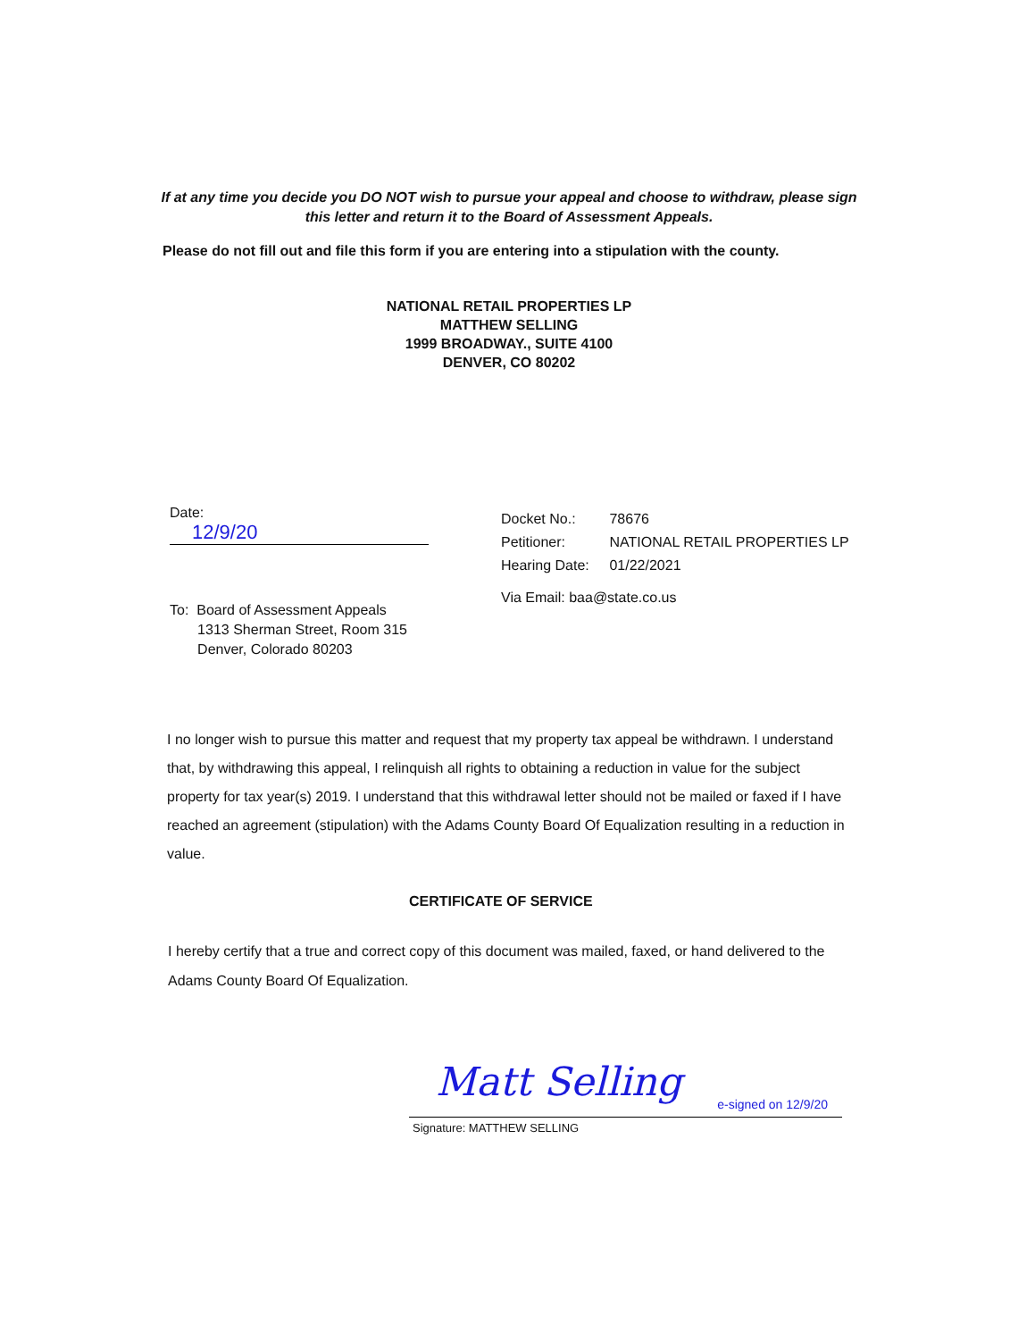If at any time you decide you DO NOT wish to pursue your appeal and choose to withdraw, please sign this letter and return it to the Board of Assessment Appeals.
Please do not fill out and file this form if you are entering into a stipulation with the county.
NATIONAL RETAIL PROPERTIES LP
MATTHEW SELLING
1999 BROADWAY., SUITE 4100
DENVER, CO 80202
Date: 12/9/20
To: Board of Assessment Appeals
1313 Sherman Street, Room 315
Denver, Colorado 80203
Docket No.: 78676
Petitioner: NATIONAL RETAIL PROPERTIES LP
Hearing Date: 01/22/2021
Via Email: baa@state.co.us
I no longer wish to pursue this matter and request that my property tax appeal be withdrawn. I understand that, by withdrawing this appeal, I relinquish all rights to obtaining a reduction in value for the subject property for tax year(s) 2019. I understand that this withdrawal letter should not be mailed or faxed if I have reached an agreement (stipulation) with the Adams County Board Of Equalization resulting in a reduction in value.
CERTIFICATE OF SERVICE
I hereby certify that a true and correct copy of this document was mailed, faxed, or hand delivered to the Adams County Board Of Equalization.
Matt Selling e-signed on 12/9/20
Signature: MATTHEW SELLING